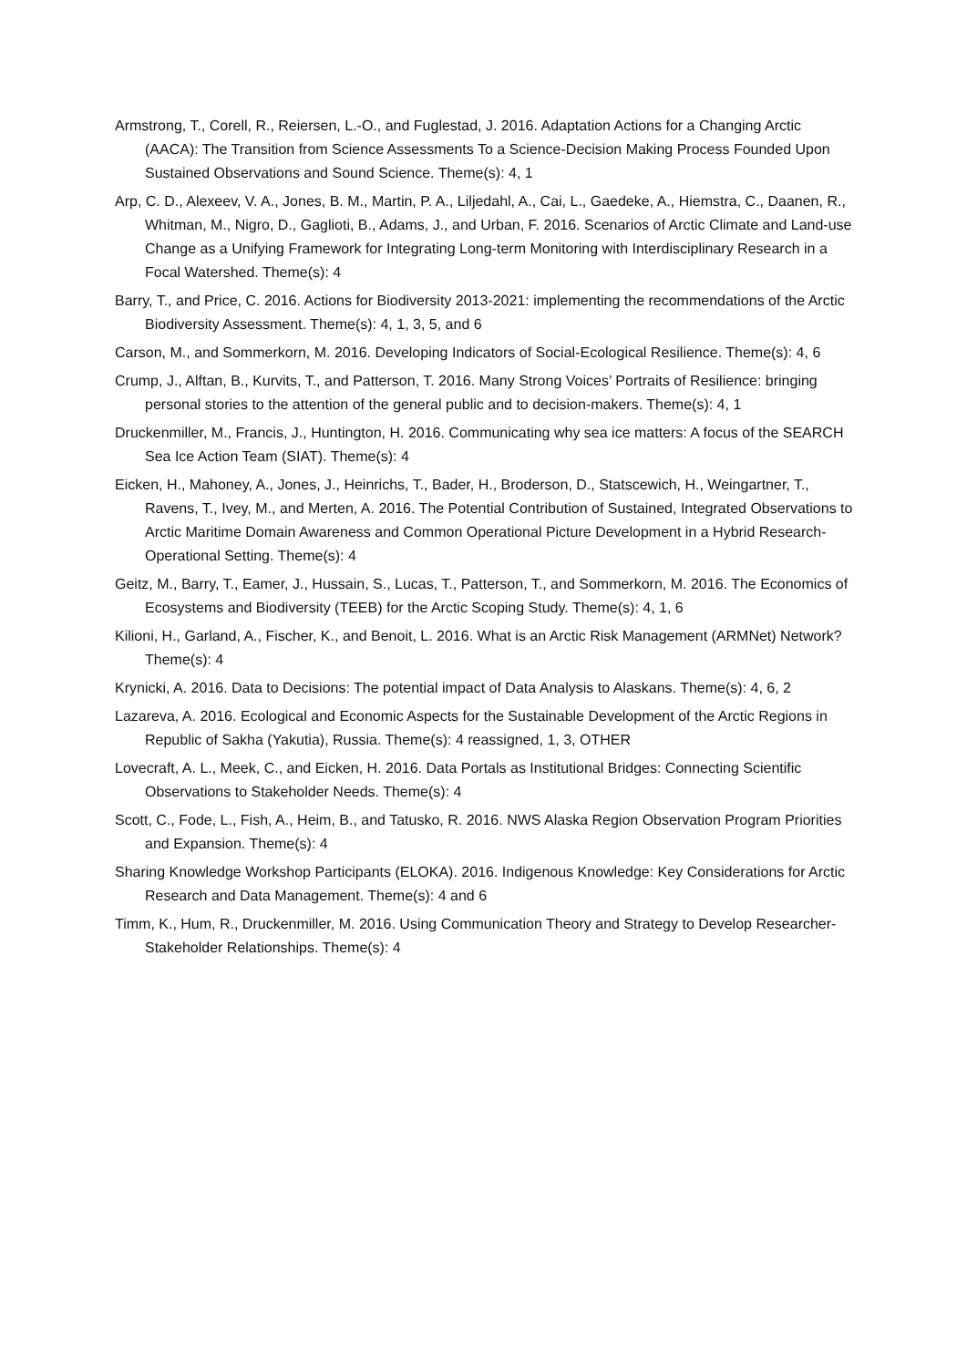Armstrong, T., Corell, R., Reiersen, L.-O., and Fuglestad, J. 2016. Adaptation Actions for a Changing Arctic (AACA): The Transition from Science Assessments To a Science-Decision Making Process Founded Upon Sustained Observations and Sound Science. Theme(s): 4, 1
Arp, C. D., Alexeev, V. A., Jones, B. M., Martin, P. A., Liljedahl, A., Cai, L., Gaedeke, A., Hiemstra, C., Daanen, R., Whitman, M., Nigro, D., Gaglioti, B., Adams, J., and Urban, F. 2016. Scenarios of Arctic Climate and Land-use Change as a Unifying Framework for Integrating Long-term Monitoring with Interdisciplinary Research in a Focal Watershed. Theme(s): 4
Barry, T., and Price, C. 2016. Actions for Biodiversity 2013-2021: implementing the recommendations of the Arctic Biodiversity Assessment. Theme(s): 4, 1, 3, 5, and 6
Carson, M., and Sommerkorn, M. 2016. Developing Indicators of Social-Ecological Resilience. Theme(s): 4, 6
Crump, J., Alftan, B., Kurvits, T., and Patterson, T. 2016. Many Strong Voices’ Portraits of Resilience: bringing personal stories to the attention of the general public and to decision-makers. Theme(s): 4, 1
Druckenmiller, M., Francis, J., Huntington, H. 2016. Communicating why sea ice matters: A focus of the SEARCH Sea Ice Action Team (SIAT). Theme(s): 4
Eicken, H., Mahoney, A., Jones, J., Heinrichs, T., Bader, H., Broderson, D., Statscewich, H., Weingartner, T., Ravens, T., Ivey, M., and Merten, A. 2016. The Potential Contribution of Sustained, Integrated Observations to Arctic Maritime Domain Awareness and Common Operational Picture Development in a Hybrid Research-Operational Setting. Theme(s): 4
Geitz, M., Barry, T., Eamer, J., Hussain, S., Lucas, T., Patterson, T., and Sommerkorn, M. 2016. The Economics of Ecosystems and Biodiversity (TEEB) for the Arctic Scoping Study. Theme(s): 4, 1, 6
Kilioni, H., Garland, A., Fischer, K., and Benoit, L. 2016. What is an Arctic Risk Management (ARMNet) Network? Theme(s): 4
Krynicki, A. 2016. Data to Decisions: The potential impact of Data Analysis to Alaskans. Theme(s): 4, 6, 2
Lazareva, A. 2016. Ecological and Economic Aspects for the Sustainable Development of the Arctic Regions in Republic of Sakha (Yakutia), Russia. Theme(s): 4 reassigned, 1, 3, OTHER
Lovecraft, A. L., Meek, C., and Eicken, H. 2016. Data Portals as Institutional Bridges: Connecting Scientific Observations to Stakeholder Needs. Theme(s): 4
Scott, C., Fode, L., Fish, A., Heim, B., and Tatusko, R. 2016. NWS Alaska Region Observation Program Priorities and Expansion. Theme(s): 4
Sharing Knowledge Workshop Participants (ELOKA). 2016. Indigenous Knowledge: Key Considerations for Arctic Research and Data Management. Theme(s): 4 and 6
Timm, K., Hum, R., Druckenmiller, M. 2016. Using Communication Theory and Strategy to Develop Researcher-Stakeholder Relationships. Theme(s): 4